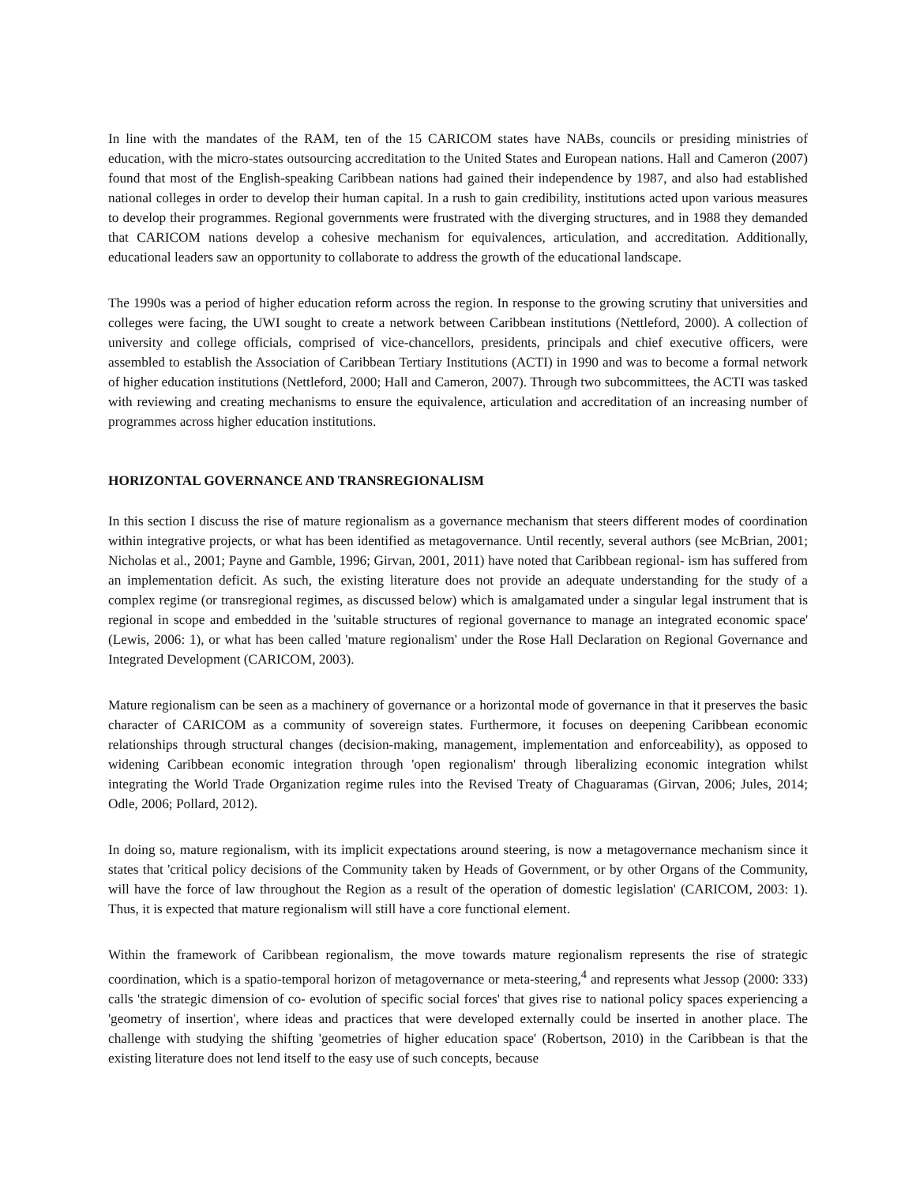In line with the mandates of the RAM, ten of the 15 CARICOM states have NABs, councils or presiding ministries of education, with the micro-states outsourcing accreditation to the United States and European nations. Hall and Cameron (2007) found that most of the English-speaking Caribbean nations had gained their independence by 1987, and also had established national colleges in order to develop their human capital. In a rush to gain credibility, institutions acted upon various measures to develop their programmes. Regional governments were frustrated with the diverging structures, and in 1988 they demanded that CARICOM nations develop a cohesive mechanism for equivalences, articulation, and accreditation. Additionally, educational leaders saw an opportunity to collaborate to address the growth of the educational landscape.
The 1990s was a period of higher education reform across the region. In response to the growing scrutiny that universities and colleges were facing, the UWI sought to create a network between Caribbean institutions (Nettleford, 2000). A collection of university and college officials, comprised of vice-chancellors, presidents, principals and chief executive officers, were assembled to establish the Association of Caribbean Tertiary Institutions (ACTI) in 1990 and was to become a formal network of higher education institutions (Nettleford, 2000; Hall and Cameron, 2007). Through two subcommittees, the ACTI was tasked with reviewing and creating mechanisms to ensure the equivalence, articulation and accreditation of an increasing number of programmes across higher education institutions.
HORIZONTAL GOVERNANCE AND TRANSREGIONALISM
In this section I discuss the rise of mature regionalism as a governance mechanism that steers different modes of coordination within integrative projects, or what has been identified as metagovernance. Until recently, several authors (see McBrian, 2001; Nicholas et al., 2001; Payne and Gamble, 1996; Girvan, 2001, 2011) have noted that Caribbean regional- ism has suffered from an implementation deficit. As such, the existing literature does not provide an adequate understanding for the study of a complex regime (or transregional regimes, as discussed below) which is amalgamated under a singular legal instrument that is regional in scope and embedded in the 'suitable structures of regional governance to manage an integrated economic space' (Lewis, 2006: 1), or what has been called 'mature regionalism' under the Rose Hall Declaration on Regional Governance and Integrated Development (CARICOM, 2003).
Mature regionalism can be seen as a machinery of governance or a horizontal mode of governance in that it preserves the basic character of CARICOM as a community of sovereign states. Furthermore, it focuses on deepening Caribbean economic relationships through structural changes (decision-making, management, implementation and enforceability), as opposed to widening Caribbean economic integration through 'open regionalism' through liberalizing economic integration whilst integrating the World Trade Organization regime rules into the Revised Treaty of Chaguaramas (Girvan, 2006; Jules, 2014; Odle, 2006; Pollard, 2012).
In doing so, mature regionalism, with its implicit expectations around steering, is now a metagovernance mechanism since it states that 'critical policy decisions of the Community taken by Heads of Government, or by other Organs of the Community, will have the force of law throughout the Region as a result of the operation of domestic legislation' (CARICOM, 2003: 1). Thus, it is expected that mature regionalism will still have a core functional element.
Within the framework of Caribbean regionalism, the move towards mature regionalism represents the rise of strategic coordination, which is a spatio-temporal horizon of metagovernance or meta-steering,<sup>4</sup> and represents what Jessop (2000: 333) calls 'the strategic dimension of co- evolution of specific social forces' that gives rise to national policy spaces experiencing a 'geometry of insertion', where ideas and practices that were developed externally could be inserted in another place. The challenge with studying the shifting 'geometries of higher education space' (Robertson, 2010) in the Caribbean is that the existing literature does not lend itself to the easy use of such concepts, because